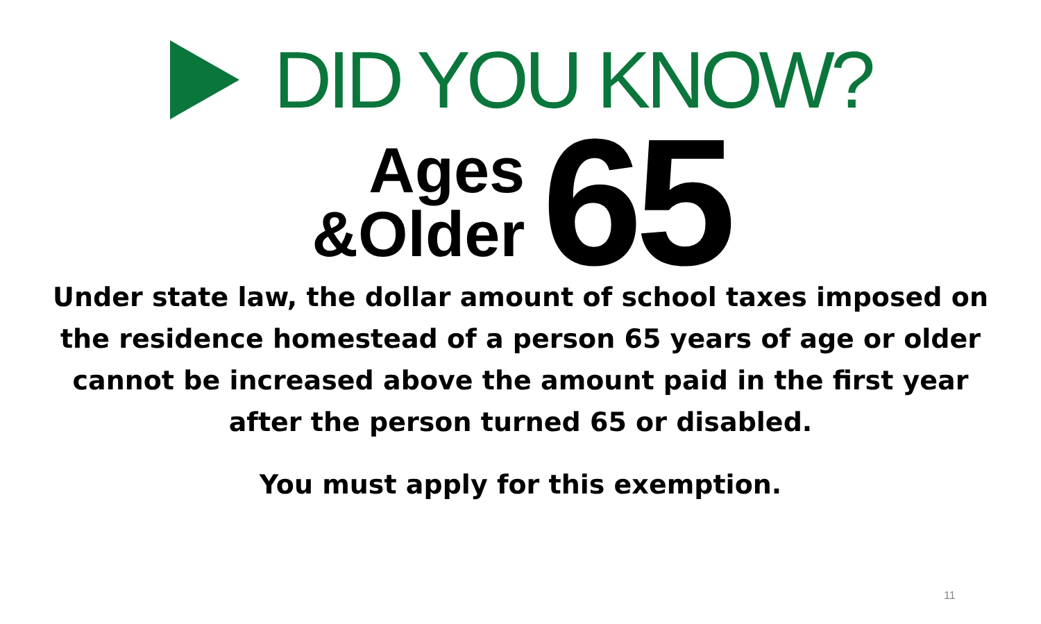DID YOU KNOW?
Ages
&Older
65
Under state law, the dollar amount of school taxes imposed on the residence homestead of a person 65 years of age or older cannot be increased above the amount paid in the first year after the person turned 65 or disabled.
You must apply for this exemption.
11